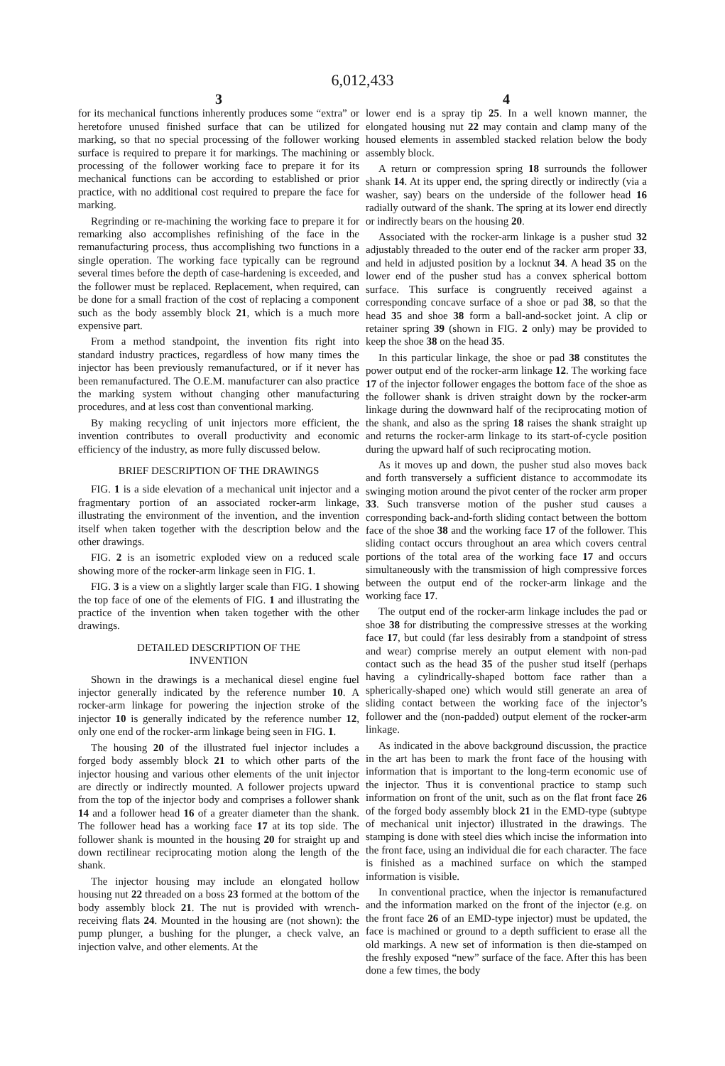6,012,433
3
for its mechanical functions inherently produces some “extra” or heretofore unused finished surface that can be utilized for marking, so that no special processing of the follower working surface is required to prepare it for markings. The machining or processing of the follower working face to prepare it for its mechanical functions can be according to established or prior practice, with no additional cost required to prepare the face for marking.
Regrinding or re-machining the working face to prepare it for remarking also accomplishes refinishing of the face in the remanufacturing process, thus accomplishing two functions in a single operation. The working face typically can be reground several times before the depth of case-hardening is exceeded, and the follower must be replaced. Replacement, when required, can be done for a small fraction of the cost of replacing a component such as the body assembly block 21, which is a much more expensive part.
From a method standpoint, the invention fits right into standard industry practices, regardless of how many times the injector has been previously remanufactured, or if it never has been remanufactured. The O.E.M. manufacturer can also practice the marking system without changing other manufacturing procedures, and at less cost than conventional marking.
By making recycling of unit injectors more efficient, the invention contributes to overall productivity and economic efficiency of the industry, as more fully discussed below.
BRIEF DESCRIPTION OF THE DRAWINGS
FIG. 1 is a side elevation of a mechanical unit injector and a fragmentary portion of an associated rocker-arm linkage, illustrating the environment of the invention, and the invention itself when taken together with the description below and the other drawings.
FIG. 2 is an isometric exploded view on a reduced scale showing more of the rocker-arm linkage seen in FIG. 1.
FIG. 3 is a view on a slightly larger scale than FIG. 1 showing the top face of one of the elements of FIG. 1 and illustrating the practice of the invention when taken together with the other drawings.
DETAILED DESCRIPTION OF THE
INVENTION
Shown in the drawings is a mechanical diesel engine fuel injector generally indicated by the reference number 10. A rocker-arm linkage for powering the injection stroke of the injector 10 is generally indicated by the reference number 12, only one end of the rocker-arm linkage being seen in FIG. 1.
The housing 20 of the illustrated fuel injector includes a forged body assembly block 21 to which other parts of the injector housing and various other elements of the unit injector are directly or indirectly mounted. A follower projects upward from the top of the injector body and comprises a follower shank 14 and a follower head 16 of a greater diameter than the shank. The follower head has a working face 17 at its top side. The follower shank is mounted in the housing 20 for straight up and down rectilinear reciprocating motion along the length of the shank.
The injector housing may include an elongated hollow housing nut 22 threaded on a boss 23 formed at the bottom of the body assembly block 21. The nut is provided with wrench-receiving flats 24. Mounted in the housing are (not shown): the pump plunger, a bushing for the plunger, a check valve, an injection valve, and other elements. At the
4
lower end is a spray tip 25. In a well known manner, the elongated housing nut 22 may contain and clamp many of the housed elements in assembled stacked relation below the body assembly block.
A return or compression spring 18 surrounds the follower shank 14. At its upper end, the spring directly or indirectly (via a washer, say) bears on the underside of the follower head 16 radially outward of the shank. The spring at its lower end directly or indirectly bears on the housing 20.
Associated with the rocker-arm linkage is a pusher stud 32 adjustably threaded to the outer end of the racker arm proper 33, and held in adjusted position by a locknut 34. A head 35 on the lower end of the pusher stud has a convex spherical bottom surface. This surface is congruently received against a corresponding concave surface of a shoe or pad 38, so that the head 35 and shoe 38 form a ball-and-socket joint. A clip or retainer spring 39 (shown in FIG. 2 only) may be provided to keep the shoe 38 on the head 35.
In this particular linkage, the shoe or pad 38 constitutes the power output end of the rocker-arm linkage 12. The working face 17 of the injector follower engages the bottom face of the shoe as the follower shank is driven straight down by the rocker-arm linkage during the downward half of the reciprocating motion of the shank, and also as the spring 18 raises the shank straight up and returns the rocker-arm linkage to its start-of-cycle position during the upward half of such reciprocating motion.
As it moves up and down, the pusher stud also moves back and forth transversely a sufficient distance to accommodate its swinging motion around the pivot center of the rocker arm proper 33. Such transverse motion of the pusher stud causes a corresponding back-and-forth sliding contact between the bottom face of the shoe 38 and the working face 17 of the follower. This sliding contact occurs throughout an area which covers central portions of the total area of the working face 17 and occurs simultaneously with the transmission of high compressive forces between the output end of the rocker-arm linkage and the working face 17.
The output end of the rocker-arm linkage includes the pad or shoe 38 for distributing the compressive stresses at the working face 17, but could (far less desirably from a standpoint of stress and wear) comprise merely an output element with non-pad contact such as the head 35 of the pusher stud itself (perhaps having a cylindrically-shaped bottom face rather than a spherically-shaped one) which would still generate an area of sliding contact between the working face of the injector’s follower and the (non-padded) output element of the rocker-arm linkage.
As indicated in the above background discussion, the practice in the art has been to mark the front face of the housing with information that is important to the long-term economic use of the injector. Thus it is conventional practice to stamp such information on front of the unit, such as on the flat front face 26 of the forged body assembly block 21 in the EMD-type (subtype of mechanical unit injector) illustrated in the drawings. The stamping is done with steel dies which incise the information into the front face, using an individual die for each character. The face is finished as a machined surface on which the stamped information is visible.
In conventional practice, when the injector is remanufactured and the information marked on the front of the injector (e.g. on the front face 26 of an EMD-type injector) must be updated, the face is machined or ground to a depth sufficient to erase all the old markings. A new set of information is then die-stamped on the freshly exposed “new” surface of the face. After this has been done a few times, the body